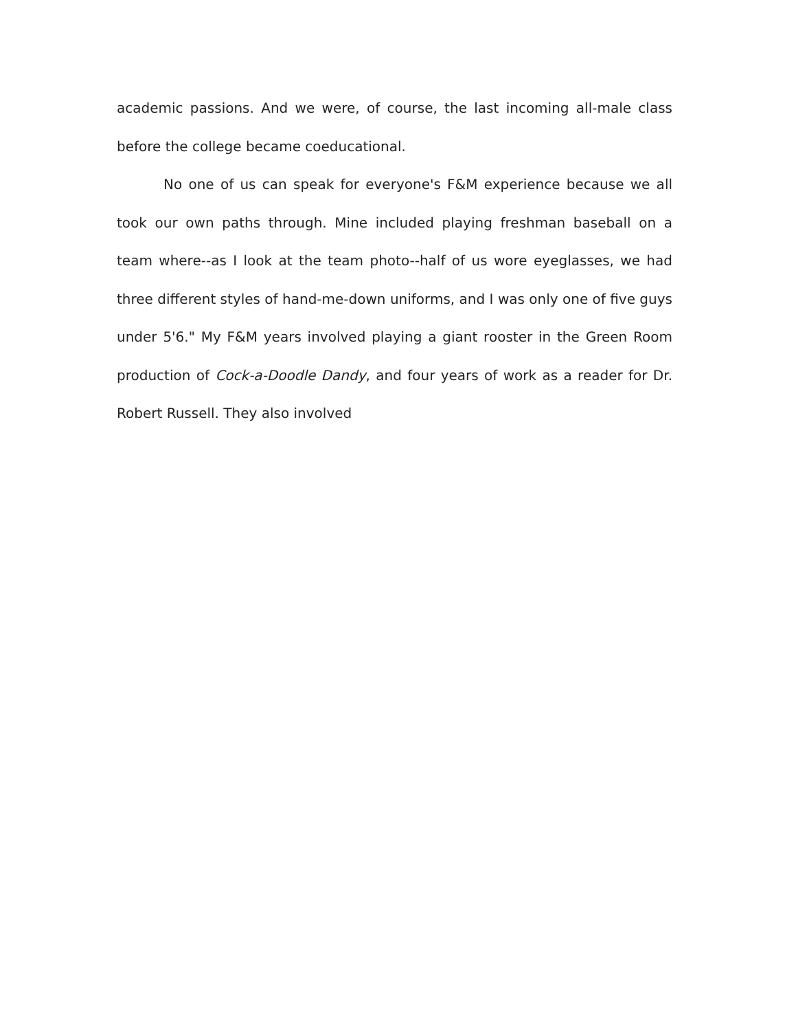academic passions. And we were, of course, the last incoming all-male class before the college became coeducational.
No one of us can speak for everyone's F&M experience because we all took our own paths through. Mine included playing freshman baseball on a team where--as I look at the team photo--half of us wore eyeglasses, we had three different styles of hand-me-down uniforms, and I was only one of five guys under 5'6." My F&M years involved playing a giant rooster in the Green Room production of Cock-a-Doodle Dandy, and four years of work as a reader for Dr. Robert Russell. They also involved